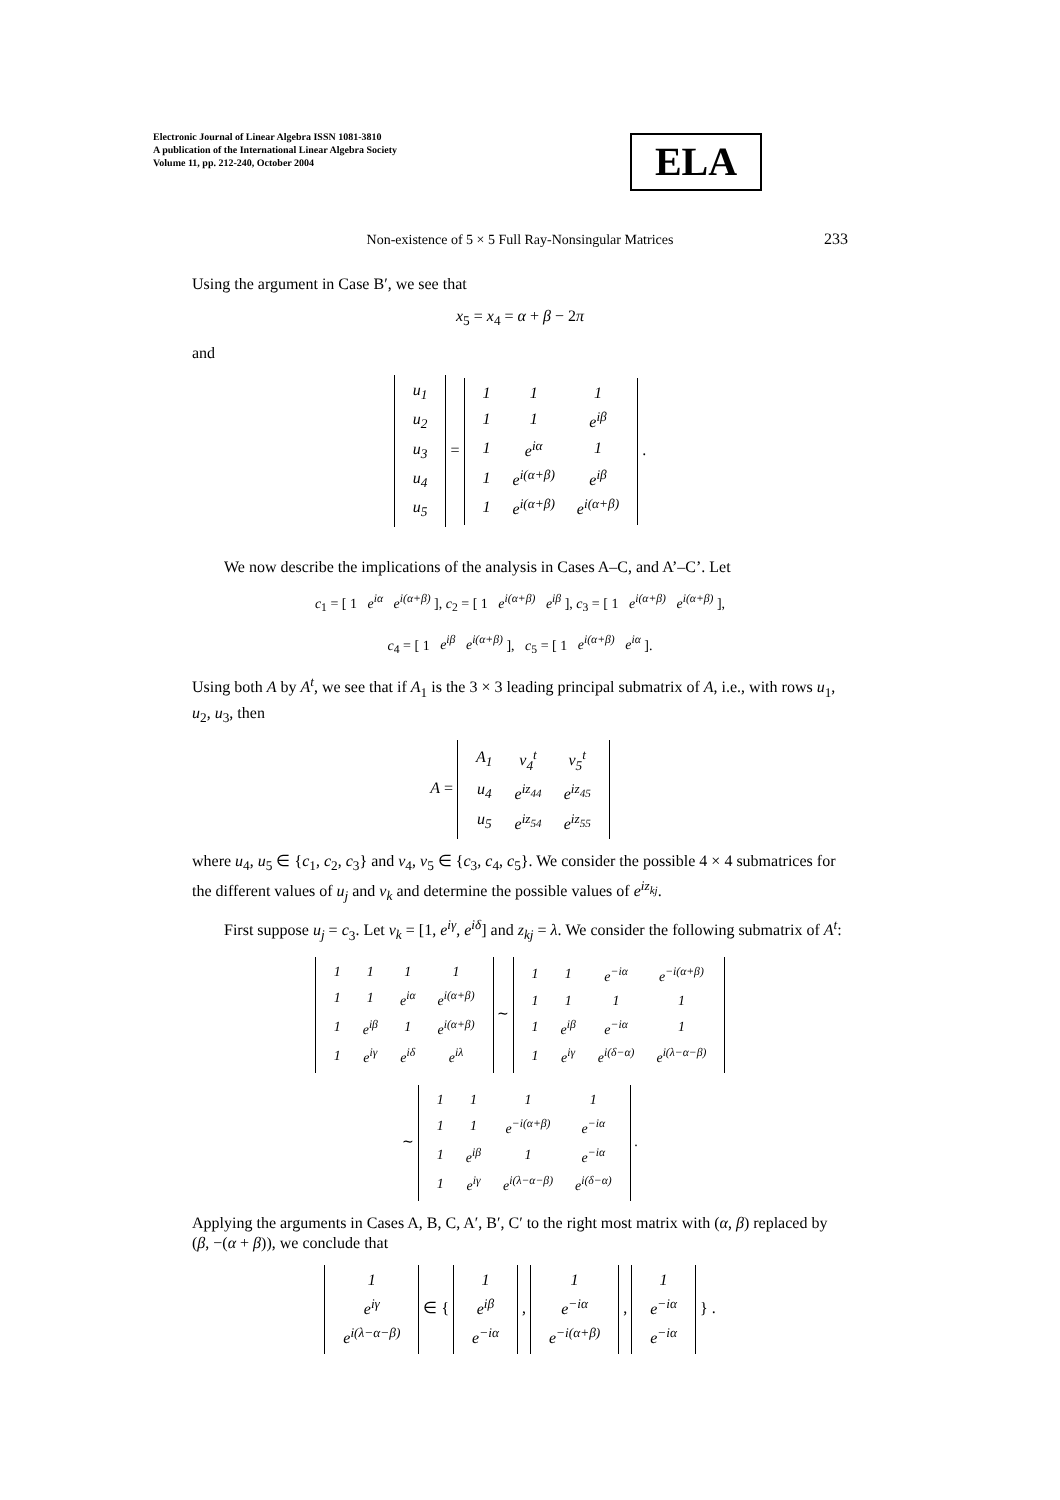Electronic Journal of Linear Algebra ISSN 1081-3810
A publication of the International Linear Algebra Society
Volume 11, pp. 212-240, October 2004
ELA
Non-existence of 5 × 5 Full Ray-Nonsingular Matrices
233
Using the argument in Case B′, we see that
x<sub>5</sub> = x<sub>4</sub> = α + β − 2π
and
| u<sub>1</sub> |
| u<sub>2</sub> |
| u<sub>3</sub> |
| u<sub>4</sub> |
| u<sub>5</sub> |
=
| 1 | 1 | 1 |
| 1 | 1 | e<sup>iβ</sup> |
| 1 | e<sup>iα</sup> | 1 |
| 1 | e<sup>i(α+β)</sup> | e<sup>iβ</sup> |
| 1 | e<sup>i(α+β)</sup> | e<sup>i(α+β)</sup> |
.
We now describe the implications of the analysis in Cases A–C, and A’–C’. Let
c<sub>1</sub> = [ 1 e<sup>iα</sup> e<sup>i(α+β)</sup> ], c<sub>2</sub> = [ 1 e<sup>i(α+β)</sup> e<sup>iβ</sup> ], c<sub>3</sub> = [ 1 e<sup>i(α+β)</sup> e<sup>i(α+β)</sup> ],
c<sub>4</sub> = [ 1 e<sup>iβ</sup> e<sup>i(α+β)</sup> ], c<sub>5</sub> = [ 1 e<sup>i(α+β)</sup> e<sup>iα</sup> ].
Using both A by A<sup>t</sup>, we see that if A<sub>1</sub> is the 3 × 3 leading principal submatrix of A, i.e., with rows u<sub>1</sub>, u<sub>2</sub>, u<sub>3</sub>, then
A =
| A<sub>1</sub> | v<sub>4</sub><sup>t</sup> | v<sub>5</sub><sup>t</sup> |
| u<sub>4</sub> | e<sup>iz<sub>44</sub></sup> | e<sup>iz<sub>45</sub></sup> |
| u<sub>5</sub> | e<sup>iz<sub>54</sub></sup> | e<sup>iz<sub>55</sub></sup> |
where u<sub>4</sub>, u<sub>5</sub> ∈ {c<sub>1</sub>, c<sub>2</sub>, c<sub>3</sub>} and v<sub>4</sub>, v<sub>5</sub> ∈ {c<sub>3</sub>, c<sub>4</sub>, c<sub>5</sub>}. We consider the possible 4 × 4 submatrices for the different values of u<sub>j</sub> and v<sub>k</sub> and determine the possible values of e<sup>iz<sub>kj</sub></sup>.
First suppose u<sub>j</sub> = c<sub>3</sub>. Let v<sub>k</sub> = [1, e<sup>iγ</sup>, e<sup>iδ</sup>] and z<sub>kj</sub> = λ. We consider the following submatrix of A<sup>t</sup>:
| 1 | 1 | 1 | 1 |
| 1 | 1 | e<sup>iα</sup> | e<sup>i(α+β)</sup> |
| 1 | e<sup>iβ</sup> | 1 | e<sup>i(α+β)</sup> |
| 1 | e<sup>iγ</sup> | e<sup>iδ</sup> | e<sup>iλ</sup> |
∼
| 1 | 1 | e<sup>−iα</sup> | e<sup>−i(α+β)</sup> |
| 1 | 1 | 1 | 1 |
| 1 | e<sup>iβ</sup> | e<sup>−iα</sup> | 1 |
| 1 | e<sup>iγ</sup> | e<sup>i(δ−α)</sup> | e<sup>i(λ−α−β)</sup> |
∼
| 1 | 1 | 1 | 1 |
| 1 | 1 | e<sup>−i(α+β)</sup> | e<sup>−iα</sup> |
| 1 | e<sup>iβ</sup> | 1 | e<sup>−iα</sup> |
| 1 | e<sup>iγ</sup> | e<sup>i(λ−α−β)</sup> | e<sup>i(δ−α)</sup> |
.
Applying the arguments in Cases A, B, C, A′, B′, C′ to the right most matrix with (α, β) replaced by (β, −(α + β)), we conclude that
| 1 |
| e<sup>iγ</sup> |
| e<sup>i(λ−α−β)</sup> |
∈ {
| 1 |
| e<sup>iβ</sup> |
| e<sup>−iα</sup> |
,
| 1 |
| e<sup>−iα</sup> |
| e<sup>−i(α+β)</sup> |
,
| 1 |
| e<sup>−iα</sup> |
| e<sup>−iα</sup> |
} .